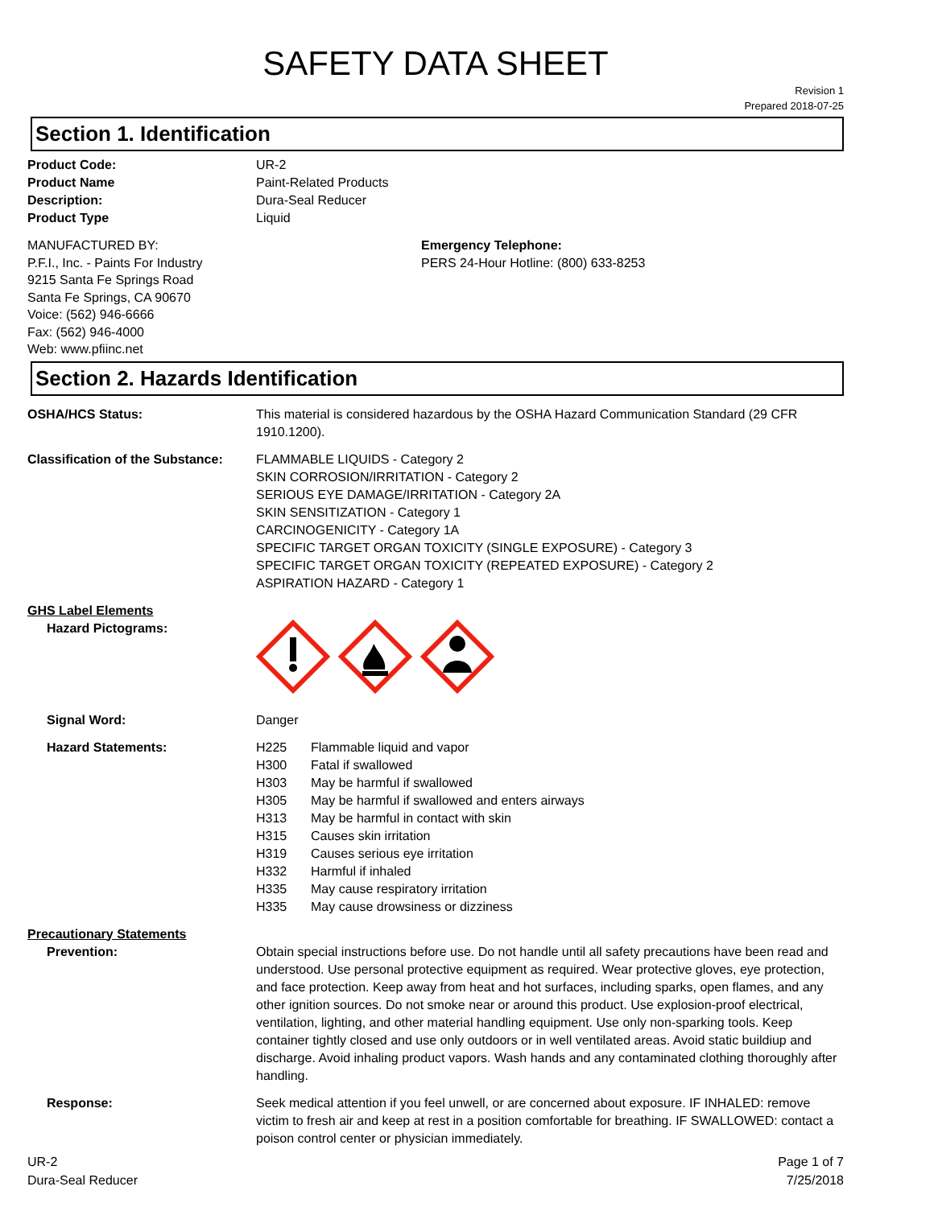SAFETY DATA SHEET
Revision 1
Prepared 2018-07-25
Section 1. Identification
Product Code: UR-2
Product Name Paint-Related Products
Description: Dura-Seal Reducer
Product Type Liquid
MANUFACTURED BY:
P.F.I., Inc. - Paints For Industry
9215 Santa Fe Springs Road
Santa Fe Springs, CA 90670
Voice: (562) 946-6666
Fax: (562) 946-4000
Web: www.pfiinc.net
Emergency Telephone:
PERS 24-Hour Hotline: (800) 633-8253
Section 2. Hazards Identification
OSHA/HCS Status: This material is considered hazardous by the OSHA Hazard Communication Standard (29 CFR 1910.1200).
Classification of the Substance:
FLAMMABLE LIQUIDS - Category 2
SKIN CORROSION/IRRITATION - Category 2
SERIOUS EYE DAMAGE/IRRITATION - Category 2A
SKIN SENSITIZATION - Category 1
CARCINOGENICITY - Category 1A
SPECIFIC TARGET ORGAN TOXICITY (SINGLE EXPOSURE) - Category 3
SPECIFIC TARGET ORGAN TOXICITY (REPEATED EXPOSURE) - Category 2
ASPIRATION HAZARD - Category 1
GHS Label Elements
Hazard Pictograms:
Signal Word: Danger
Hazard Statements: H225 Flammable liquid and vapor
H300 Fatal if swallowed
H303 May be harmful if swallowed
H305 May be harmful if swallowed and enters airways
H313 May be harmful in contact with skin
H315 Causes skin irritation
H319 Causes serious eye irritation
H332 Harmful if inhaled
H335 May cause respiratory irritation
H335 May cause drowsiness or dizziness
Precautionary Statements
Prevention: Obtain special instructions before use. Do not handle until all safety precautions have been read and understood. Use personal protective equipment as required. Wear protective gloves, eye protection, and face protection. Keep away from heat and hot surfaces, including sparks, open flames, and any other ignition sources. Do not smoke near or around this product. Use explosion-proof electrical, ventilation, lighting, and other material handling equipment. Use only non-sparking tools. Keep container tightly closed and use only outdoors or in well ventilated areas. Avoid static buildiup and discharge. Avoid inhaling product vapors. Wash hands and any contaminated clothing thoroughly after handling.
Response: Seek medical attention if you feel unwell, or are concerned about exposure. IF INHALED: remove victim to fresh air and keep at rest in a position comfortable for breathing. IF SWALLOWED: contact a poison control center or physician immediately.
UR-2
Dura-Seal Reducer
Page 1 of 7
7/25/2018